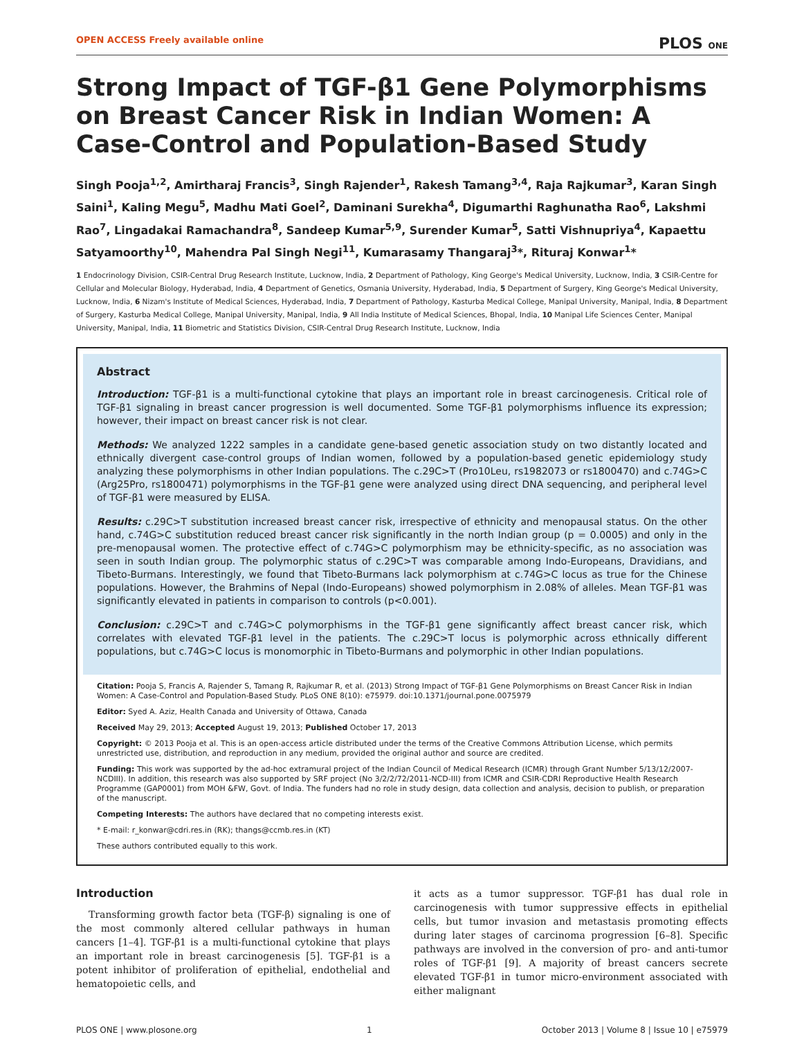OPEN ACCESS Freely available online PLOS ONE
Strong Impact of TGF-β1 Gene Polymorphisms on Breast Cancer Risk in Indian Women: A Case-Control and Population-Based Study
Singh Pooja<sup>1,2</sup>, Amirtharaj Francis<sup>3</sup>, Singh Rajender<sup>1</sup>, Rakesh Tamang<sup>3,4</sup>, Raja Rajkumar<sup>3</sup>, Karan Singh Saini<sup>1</sup>, Kaling Megu<sup>5</sup>, Madhu Mati Goel<sup>2</sup>, Daminani Surekha<sup>4</sup>, Digumarthi Raghunatha Rao<sup>6</sup>, Lakshmi Rao<sup>7</sup>, Lingadakai Ramachandra<sup>8</sup>, Sandeep Kumar<sup>5,9</sup>, Surender Kumar<sup>5</sup>, Satti Vishnupriya<sup>4</sup>, Kapaettu Satyamoorthy<sup>10</sup>, Mahendra Pal Singh Negi<sup>11</sup>, Kumarasamy Thangaraj<sup>3</sup>*, Rituraj Konwar<sup>1</sup>*
1 Endocrinology Division, CSIR-Central Drug Research Institute, Lucknow, India, 2 Department of Pathology, King George's Medical University, Lucknow, India, 3 CSIR-Centre for Cellular and Molecular Biology, Hyderabad, India, 4 Department of Genetics, Osmania University, Hyderabad, India, 5 Department of Surgery, King George's Medical University, Lucknow, India, 6 Nizam's Institute of Medical Sciences, Hyderabad, India, 7 Department of Pathology, Kasturba Medical College, Manipal University, Manipal, India, 8 Department of Surgery, Kasturba Medical College, Manipal University, Manipal, India, 9 All India Institute of Medical Sciences, Bhopal, India, 10 Manipal Life Sciences Center, Manipal University, Manipal, India, 11 Biometric and Statistics Division, CSIR-Central Drug Research Institute, Lucknow, India
Abstract
Introduction: TGF-β1 is a multi-functional cytokine that plays an important role in breast carcinogenesis. Critical role of TGF-β1 signaling in breast cancer progression is well documented. Some TGF-β1 polymorphisms influence its expression; however, their impact on breast cancer risk is not clear.
Methods: We analyzed 1222 samples in a candidate gene-based genetic association study on two distantly located and ethnically divergent case-control groups of Indian women, followed by a population-based genetic epidemiology study analyzing these polymorphisms in other Indian populations. The c.29C>T (Pro10Leu, rs1982073 or rs1800470) and c.74G>C (Arg25Pro, rs1800471) polymorphisms in the TGF-β1 gene were analyzed using direct DNA sequencing, and peripheral level of TGF-β1 were measured by ELISA.
Results: c.29C>T substitution increased breast cancer risk, irrespective of ethnicity and menopausal status. On the other hand, c.74G>C substitution reduced breast cancer risk significantly in the north Indian group (p = 0.0005) and only in the pre-menopausal women. The protective effect of c.74G>C polymorphism may be ethnicity-specific, as no association was seen in south Indian group. The polymorphic status of c.29C>T was comparable among Indo-Europeans, Dravidians, and Tibeto-Burmans. Interestingly, we found that Tibeto-Burmans lack polymorphism at c.74G>C locus as true for the Chinese populations. However, the Brahmins of Nepal (Indo-Europeans) showed polymorphism in 2.08% of alleles. Mean TGF-β1 was significantly elevated in patients in comparison to controls (p<0.001).
Conclusion: c.29C>T and c.74G>C polymorphisms in the TGF-β1 gene significantly affect breast cancer risk, which correlates with elevated TGF-β1 level in the patients. The c.29C>T locus is polymorphic across ethnically different populations, but c.74G>C locus is monomorphic in Tibeto-Burmans and polymorphic in other Indian populations.
Citation: Pooja S, Francis A, Rajender S, Tamang R, Rajkumar R, et al. (2013) Strong Impact of TGF-β1 Gene Polymorphisms on Breast Cancer Risk in Indian Women: A Case-Control and Population-Based Study. PLoS ONE 8(10): e75979. doi:10.1371/journal.pone.0075979
Editor: Syed A. Aziz, Health Canada and University of Ottawa, Canada
Received May 29, 2013; Accepted August 19, 2013; Published October 17, 2013
Copyright: © 2013 Pooja et al. This is an open-access article distributed under the terms of the Creative Commons Attribution License, which permits unrestricted use, distribution, and reproduction in any medium, provided the original author and source are credited.
Funding: This work was supported by the ad-hoc extramural project of the Indian Council of Medical Research (ICMR) through Grant Number 5/13/12/2007-NCDIII). In addition, this research was also supported by SRF project (No 3/2/2/72/2011-NCD-III) from ICMR and CSIR-CDRI Reproductive Health Research Programme (GAP0001) from MOH &FW, Govt. of India. The funders had no role in study design, data collection and analysis, decision to publish, or preparation of the manuscript.
Competing Interests: The authors have declared that no competing interests exist.
* E-mail: r_konwar@cdri.res.in (RK); thangs@ccmb.res.in (KT)
These authors contributed equally to this work.
Introduction
Transforming growth factor beta (TGF-β) signaling is one of the most commonly altered cellular pathways in human cancers [1–4]. TGF-β1 is a multi-functional cytokine that plays an important role in breast carcinogenesis [5]. TGF-β1 is a potent inhibitor of proliferation of epithelial, endothelial and hematopoietic cells, and
it acts as a tumor suppressor. TGF-β1 has dual role in carcinogenesis with tumor suppressive effects in epithelial cells, but tumor invasion and metastasis promoting effects during later stages of carcinoma progression [6–8]. Specific pathways are involved in the conversion of pro- and anti-tumor roles of TGF-β1 [9]. A majority of breast cancers secrete elevated TGF-β1 in tumor micro-environment associated with either malignant
PLOS ONE | www.plosone.org 1 October 2013 | Volume 8 | Issue 10 | e75979